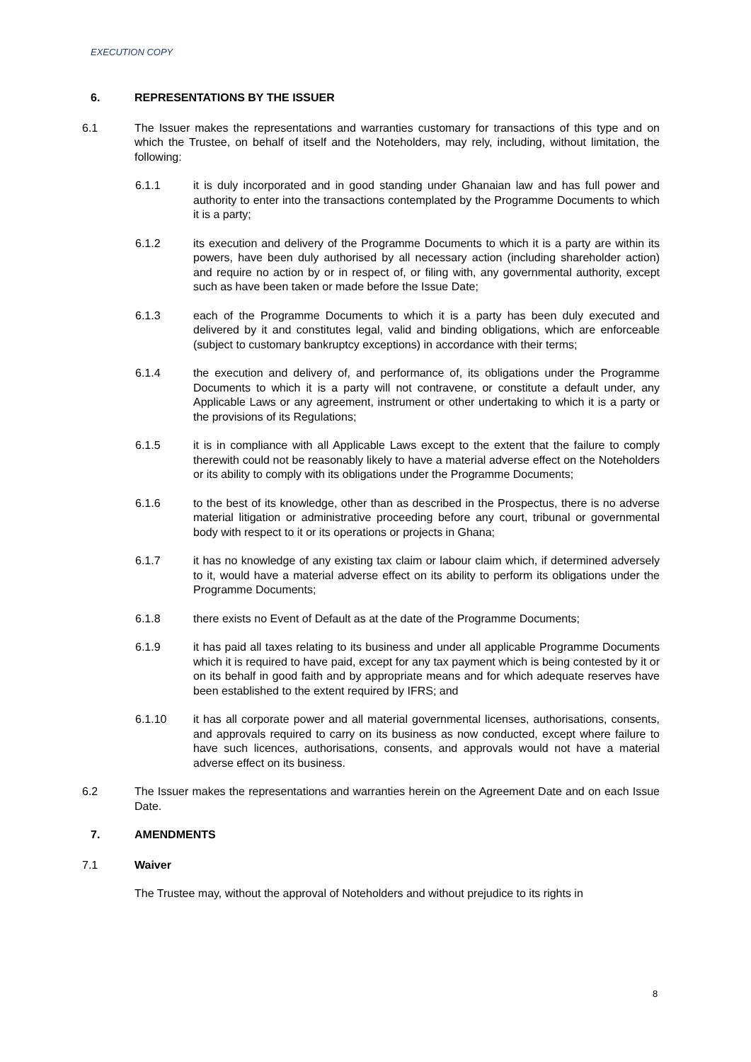EXECUTION COPY
6. REPRESENTATIONS BY THE ISSUER
6.1 The Issuer makes the representations and warranties customary for transactions of this type and on which the Trustee, on behalf of itself and the Noteholders, may rely, including, without limitation, the following:
6.1.1 it is duly incorporated and in good standing under Ghanaian law and has full power and authority to enter into the transactions contemplated by the Programme Documents to which it is a party;
6.1.2 its execution and delivery of the Programme Documents to which it is a party are within its powers, have been duly authorised by all necessary action (including shareholder action) and require no action by or in respect of, or filing with, any governmental authority, except such as have been taken or made before the Issue Date;
6.1.3 each of the Programme Documents to which it is a party has been duly executed and delivered by it and constitutes legal, valid and binding obligations, which are enforceable (subject to customary bankruptcy exceptions) in accordance with their terms;
6.1.4 the execution and delivery of, and performance of, its obligations under the Programme Documents to which it is a party will not contravene, or constitute a default under, any Applicable Laws or any agreement, instrument or other undertaking to which it is a party or the provisions of its Regulations;
6.1.5 it is in compliance with all Applicable Laws except to the extent that the failure to comply therewith could not be reasonably likely to have a material adverse effect on the Noteholders or its ability to comply with its obligations under the Programme Documents;
6.1.6 to the best of its knowledge, other than as described in the Prospectus, there is no adverse material litigation or administrative proceeding before any court, tribunal or governmental body with respect to it or its operations or projects in Ghana;
6.1.7 it has no knowledge of any existing tax claim or labour claim which, if determined adversely to it, would have a material adverse effect on its ability to perform its obligations under the Programme Documents;
6.1.8 there exists no Event of Default as at the date of the Programme Documents;
6.1.9 it has paid all taxes relating to its business and under all applicable Programme Documents which it is required to have paid, except for any tax payment which is being contested by it or on its behalf in good faith and by appropriate means and for which adequate reserves have been established to the extent required by IFRS; and
6.1.10 it has all corporate power and all material governmental licenses, authorisations, consents, and approvals required to carry on its business as now conducted, except where failure to have such licences, authorisations, consents, and approvals would not have a material adverse effect on its business.
6.2 The Issuer makes the representations and warranties herein on the Agreement Date and on each Issue Date.
7. AMENDMENTS
7.1 Waiver
The Trustee may, without the approval of Noteholders and without prejudice to its rights in
8